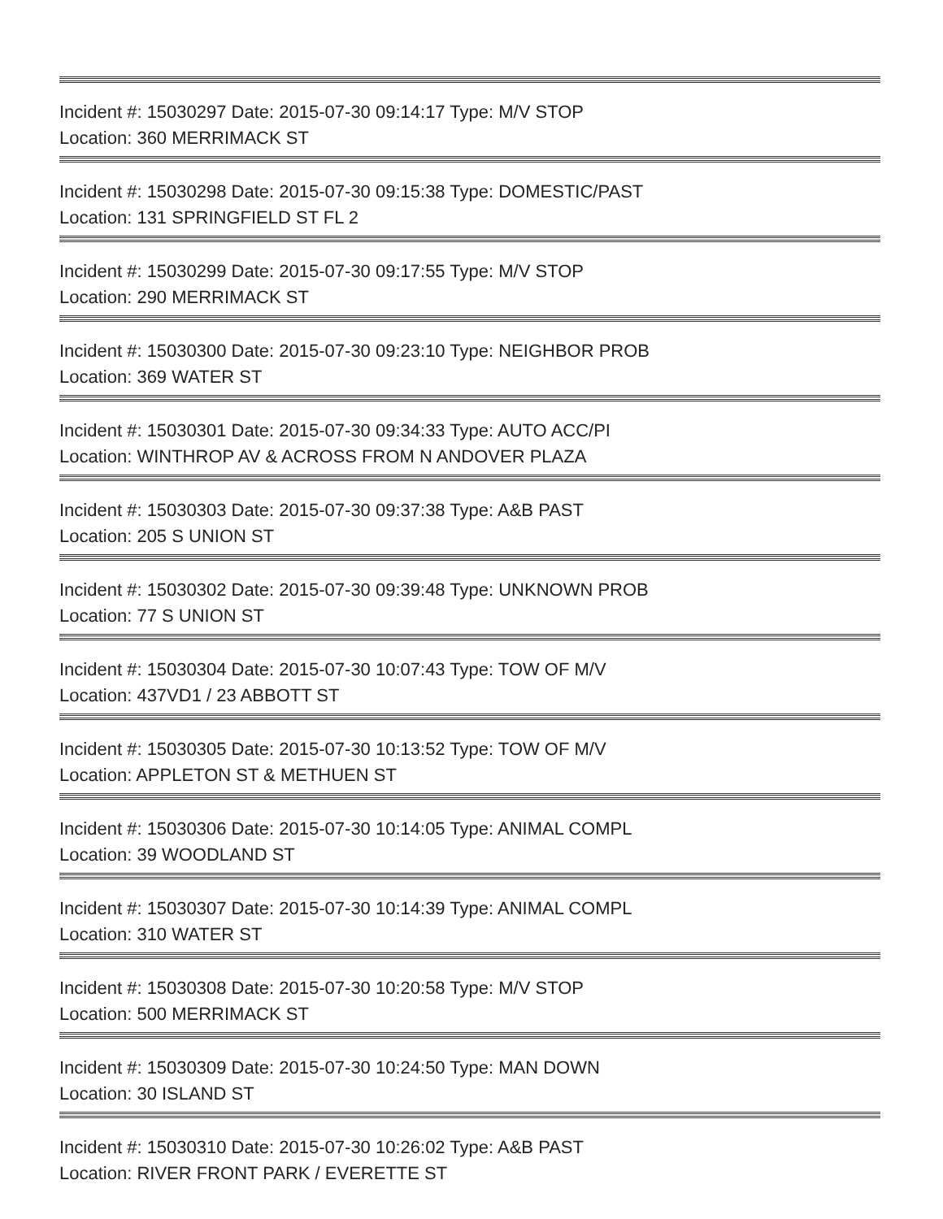Incident #: 15030297 Date: 2015-07-30 09:14:17 Type: M/V STOP
Location: 360 MERRIMACK ST
Incident #: 15030298 Date: 2015-07-30 09:15:38 Type: DOMESTIC/PAST
Location: 131 SPRINGFIELD ST FL 2
Incident #: 15030299 Date: 2015-07-30 09:17:55 Type: M/V STOP
Location: 290 MERRIMACK ST
Incident #: 15030300 Date: 2015-07-30 09:23:10 Type: NEIGHBOR PROB
Location: 369 WATER ST
Incident #: 15030301 Date: 2015-07-30 09:34:33 Type: AUTO ACC/PI
Location: WINTHROP AV & ACROSS FROM N ANDOVER PLAZA
Incident #: 15030303 Date: 2015-07-30 09:37:38 Type: A&B PAST
Location: 205 S UNION ST
Incident #: 15030302 Date: 2015-07-30 09:39:48 Type: UNKNOWN PROB
Location: 77 S UNION ST
Incident #: 15030304 Date: 2015-07-30 10:07:43 Type: TOW OF M/V
Location: 437VD1 / 23 ABBOTT ST
Incident #: 15030305 Date: 2015-07-30 10:13:52 Type: TOW OF M/V
Location: APPLETON ST & METHUEN ST
Incident #: 15030306 Date: 2015-07-30 10:14:05 Type: ANIMAL COMPL
Location: 39 WOODLAND ST
Incident #: 15030307 Date: 2015-07-30 10:14:39 Type: ANIMAL COMPL
Location: 310 WATER ST
Incident #: 15030308 Date: 2015-07-30 10:20:58 Type: M/V STOP
Location: 500 MERRIMACK ST
Incident #: 15030309 Date: 2015-07-30 10:24:50 Type: MAN DOWN
Location: 30 ISLAND ST
Incident #: 15030310 Date: 2015-07-30 10:26:02 Type: A&B PAST
Location: RIVER FRONT PARK / EVERETTE ST